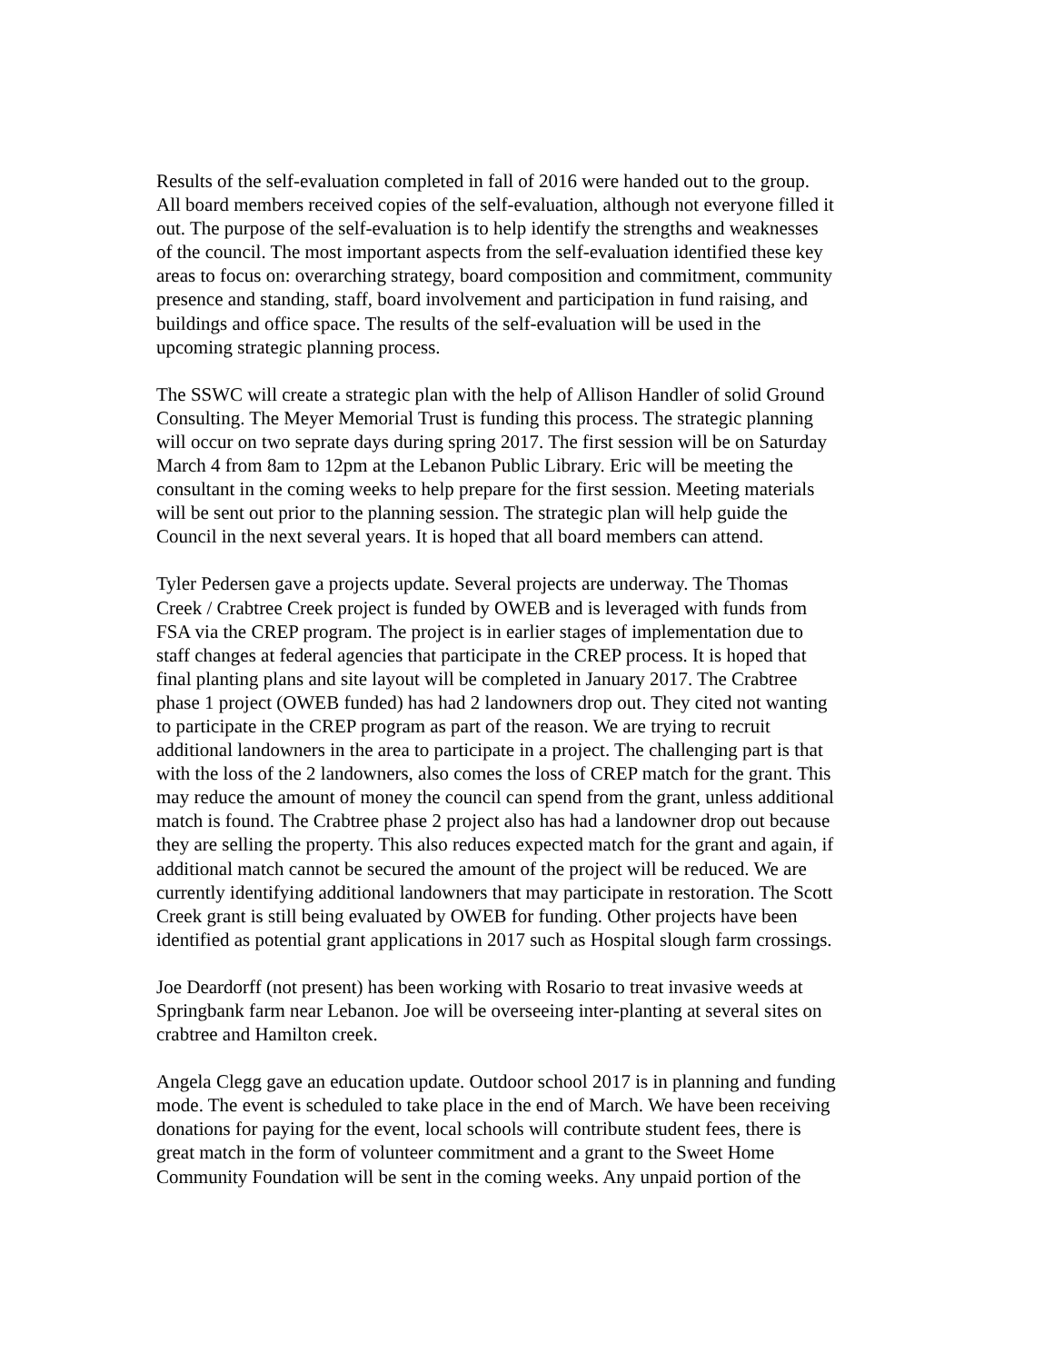Results of the self-evaluation completed in fall of 2016 were handed out to the group. All board members received copies of the self-evaluation, although not everyone filled it out. The purpose of the self-evaluation is to help identify the strengths and weaknesses of the council. The most important aspects from the self-evaluation identified these key areas to focus on: overarching strategy, board composition and commitment, community presence and standing, staff, board involvement and participation in fund raising, and buildings and office space. The results of the self-evaluation will be used in the upcoming strategic planning process.
The SSWC will create a strategic plan with the help of Allison Handler of solid Ground Consulting. The Meyer Memorial Trust is funding this process. The strategic planning will occur on two seprate days during spring 2017. The first session will be on Saturday March 4 from 8am to 12pm at the Lebanon Public Library. Eric will be meeting the consultant in the coming weeks to help prepare for the first session. Meeting materials will be sent out prior to the planning session. The strategic plan will help guide the Council in the next several years. It is hoped that all board members can attend.
Tyler Pedersen gave a projects update. Several projects are underway. The Thomas Creek / Crabtree Creek project is funded by OWEB and is leveraged with funds from FSA via the CREP program. The project is in earlier stages of implementation due to staff changes at federal agencies that participate in the CREP process. It is hoped that final planting plans and site layout will be completed in January 2017. The Crabtree phase 1 project (OWEB funded) has had 2 landowners drop out. They cited not wanting to participate in the CREP program as part of the reason. We are trying to recruit additional landowners in the area to participate in a project. The challenging part is that with the loss of the 2 landowners, also comes the loss of CREP match for the grant. This may reduce the amount of money the council can spend from the grant, unless additional match is found. The Crabtree phase 2 project also has had a landowner drop out because they are selling the property. This also reduces expected match for the grant and again, if additional match cannot be secured the amount of the project will be reduced. We are currently identifying additional landowners that may participate in restoration. The Scott Creek grant is still being evaluated by OWEB for funding. Other projects have been identified as potential grant applications in 2017 such as Hospital slough farm crossings.
Joe Deardorff (not present) has been working with Rosario to treat invasive weeds at Springbank farm near Lebanon. Joe will be overseeing inter-planting at several sites on crabtree and Hamilton creek.
Angela Clegg gave an education update. Outdoor school 2017 is in planning and funding mode. The event is scheduled to take place in the end of March. We have been receiving donations for paying for the event, local schools will contribute student fees, there is great match in the form of volunteer commitment and a grant to the Sweet Home Community Foundation will be sent in the coming weeks. Any unpaid portion of the